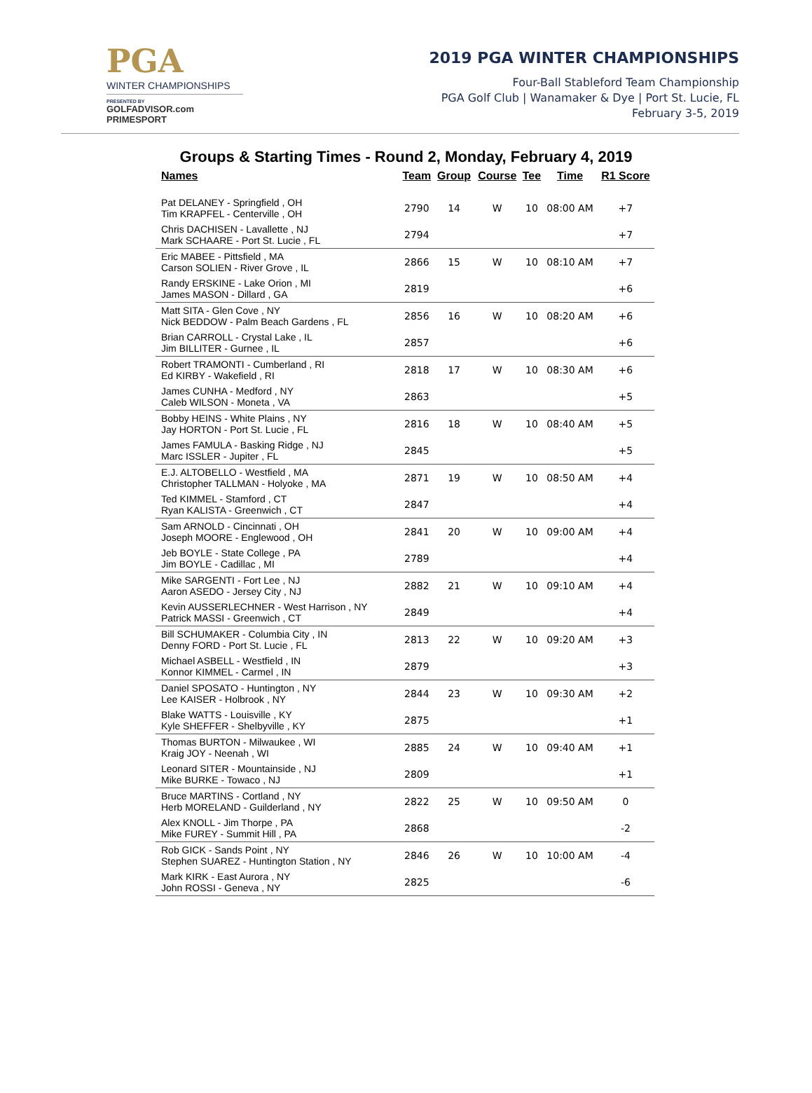PGA
WINTER CHAMPIONSHIPS
PRESENTED BY
GOLFADVISOR.com PRIMESPORT
2019 PGA WINTER CHAMPIONSHIPS
Four-Ball Stableford Team Championship
PGA Golf Club | Wanamaker & Dye | Port St. Lucie, FL
February 3-5, 2019
Groups & Starting Times - Round 2, Monday, February 4, 2019
| Names | Team | Group | Course | Tee | Time | R1 Score |
| --- | --- | --- | --- | --- | --- | --- |
| Pat DELANEY - Springfield , OH Tim KRAPFEL - Centerville , OH | 2790 | 14 | W | 10 | 08:00 AM | +7 |
| Chris DACHISEN - Lavallette , NJ Mark SCHAARE - Port St. Lucie , FL | 2794 | | | | | +7 |
| Eric MABEE - Pittsfield , MA Carson SOLIEN - River Grove , IL | 2866 | 15 | W | 10 | 08:10 AM | +7 |
| Randy ERSKINE - Lake Orion , MI James MASON - Dillard , GA | 2819 | | | | | +6 |
| Matt SITA - Glen Cove , NY Nick BEDDOW - Palm Beach Gardens , FL | 2856 | 16 | W | 10 | 08:20 AM | +6 |
| Brian CARROLL - Crystal Lake , IL Jim BILLITER - Gurnee , IL | 2857 | | | | | +6 |
| Robert TRAMONTI - Cumberland , RI Ed KIRBY - Wakefield , RI | 2818 | 17 | W | 10 | 08:30 AM | +6 |
| James CUNHA - Medford , NY Caleb WILSON - Moneta , VA | 2863 | | | | | +5 |
| Bobby HEINS - White Plains , NY Jay HORTON - Port St. Lucie , FL | 2816 | 18 | W | 10 | 08:40 AM | +5 |
| James FAMULA - Basking Ridge , NJ Marc ISSLER - Jupiter , FL | 2845 | | | | | +5 |
| E.J. ALTOBELLO - Westfield , MA Christopher TALLMAN - Holyoke , MA | 2871 | 19 | W | 10 | 08:50 AM | +4 |
| Ted KIMMEL - Stamford , CT Ryan KALISTA - Greenwich , CT | 2847 | | | | | +4 |
| Sam ARNOLD - Cincinnati , OH Joseph MOORE - Englewood , OH | 2841 | 20 | W | 10 | 09:00 AM | +4 |
| Jeb BOYLE - State College , PA Jim BOYLE - Cadillac , MI | 2789 | | | | | +4 |
| Mike SARGENTI - Fort Lee , NJ Aaron ASEDO - Jersey City , NJ | 2882 | 21 | W | 10 | 09:10 AM | +4 |
| Kevin AUSSERLECHNER - West Harrison , NY Patrick MASSI - Greenwich , CT | 2849 | | | | | +4 |
| Bill SCHUMAKER - Columbia City , IN Denny FORD - Port St. Lucie , FL | 2813 | 22 | W | 10 | 09:20 AM | +3 |
| Michael ASBELL - Westfield , IN Konnor KIMMEL - Carmel , IN | 2879 | | | | | +3 |
| Daniel SPOSATO - Huntington , NY Lee KAISER - Holbrook , NY | 2844 | 23 | W | 10 | 09:30 AM | +2 |
| Blake WATTS - Louisville , KY Kyle SHEFFER - Shelbyville , KY | 2875 | | | | | +1 |
| Thomas BURTON - Milwaukee , WI Kraig JOY - Neenah , WI | 2885 | 24 | W | 10 | 09:40 AM | +1 |
| Leonard SITER - Mountainside , NJ Mike BURKE - Towaco , NJ | 2809 | | | | | +1 |
| Bruce MARTINS - Cortland , NY Herb MORELAND - Guilderland , NY | 2822 | 25 | W | 10 | 09:50 AM | 0 |
| Alex KNOLL - Jim Thorpe , PA Mike FUREY - Summit Hill , PA | 2868 | | | | | -2 |
| Rob GICK - Sands Point , NY Stephen SUAREZ - Huntington Station , NY | 2846 | 26 | W | 10 | 10:00 AM | -4 |
| Mark KIRK - East Aurora , NY John ROSSI - Geneva , NY | 2825 | | | | | -6 |